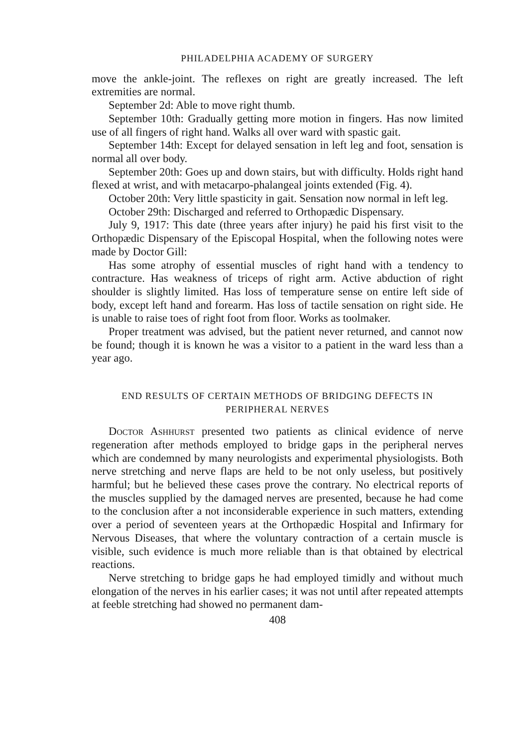PHILADELPHIA ACADEMY OF SURGERY
move the ankle-joint. The reflexes on right are greatly increased. The left extremities are normal.
September 2d: Able to move right thumb.
September 10th: Gradually getting more motion in fingers. Has now limited use of all fingers of right hand. Walks all over ward with spastic gait.
September 14th: Except for delayed sensation in left leg and foot, sensation is normal all over body.
September 20th: Goes up and down stairs, but with difficulty. Holds right hand flexed at wrist, and with metacarpo-phalangeal joints extended (Fig. 4).
October 20th: Very little spasticity in gait. Sensation now normal in left leg.
October 29th: Discharged and referred to Orthopædic Dispensary.
July 9, 1917: This date (three years after injury) he paid his first visit to the Orthopædic Dispensary of the Episcopal Hospital, when the following notes were made by Doctor Gill:
Has some atrophy of essential muscles of right hand with a tendency to contracture. Has weakness of triceps of right arm. Active abduction of right shoulder is slightly limited. Has loss of temperature sense on entire left side of body, except left hand and forearm. Has loss of tactile sensation on right side. He is unable to raise toes of right foot from floor. Works as toolmaker.
Proper treatment was advised, but the patient never returned, and cannot now be found; though it is known he was a visitor to a patient in the ward less than a year ago.
END RESULTS OF CERTAIN METHODS OF BRIDGING DEFECTS IN PERIPHERAL NERVES
Doctor Ashhurst presented two patients as clinical evidence of nerve regeneration after methods employed to bridge gaps in the peripheral nerves which are condemned by many neurologists and experimental physiologists. Both nerve stretching and nerve flaps are held to be not only useless, but positively harmful; but he believed these cases prove the contrary. No electrical reports of the muscles supplied by the damaged nerves are presented, because he had come to the conclusion after a not inconsiderable experience in such matters, extending over a period of seventeen years at the Orthopædic Hospital and Infirmary for Nervous Diseases, that where the voluntary contraction of a certain muscle is visible, such evidence is much more reliable than is that obtained by electrical reactions.
Nerve stretching to bridge gaps he had employed timidly and without much elongation of the nerves in his earlier cases; it was not until after repeated attempts at feeble stretching had showed no permanent dam-
408